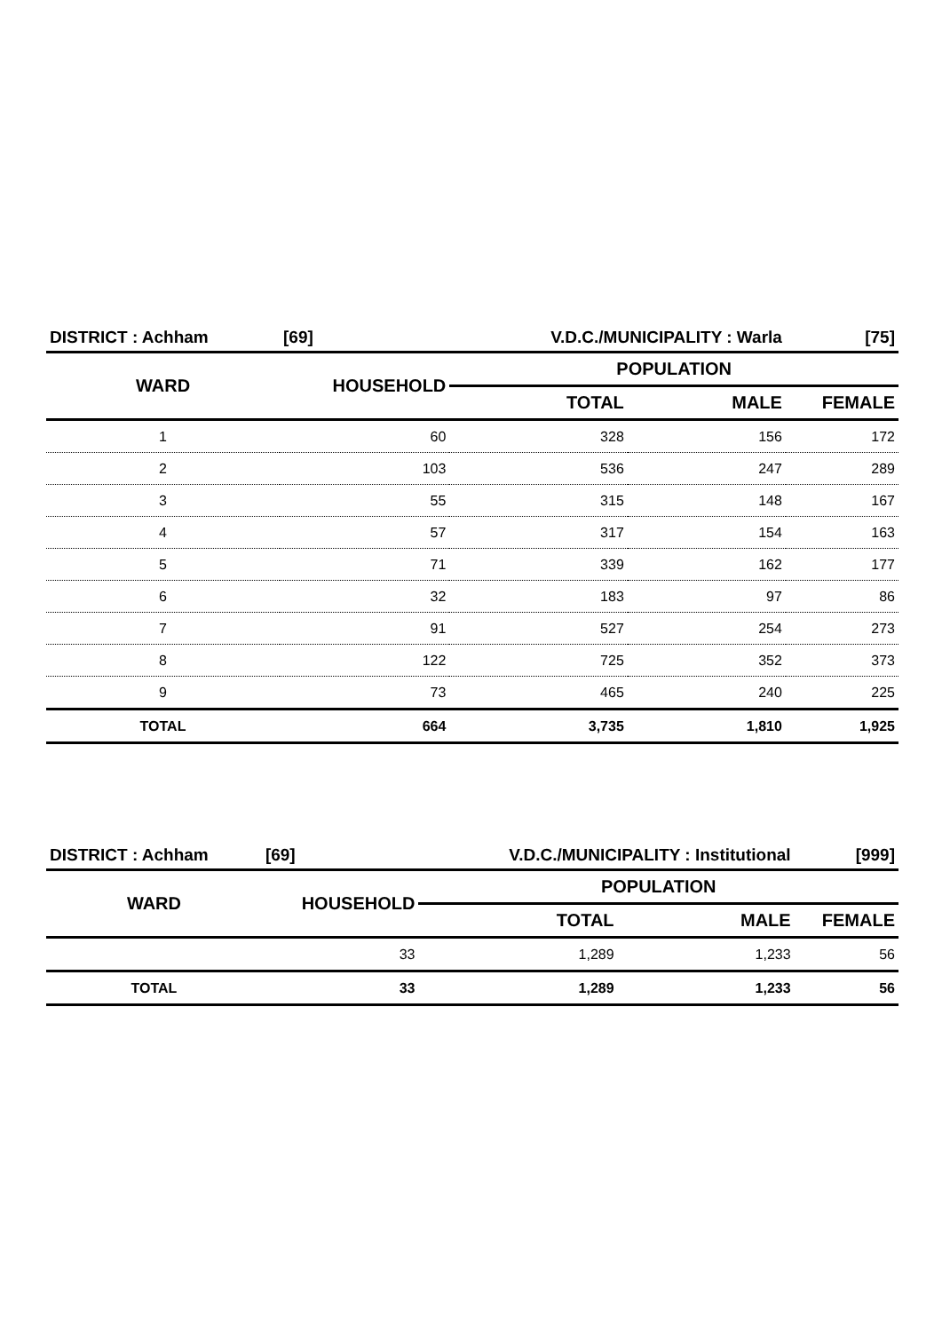| DISTRICT : Achham | [69] | V.D.C./MUNICIPALITY : Warla | | [75] |
| WARD | HOUSEHOLD | POPULATION | | |
| | | TOTAL | MALE | FEMALE |
| 1 | 60 | 328 | 156 | 172 |
| 2 | 103 | 536 | 247 | 289 |
| 3 | 55 | 315 | 148 | 167 |
| 4 | 57 | 317 | 154 | 163 |
| 5 | 71 | 339 | 162 | 177 |
| 6 | 32 | 183 | 97 | 86 |
| 7 | 91 | 527 | 254 | 273 |
| 8 | 122 | 725 | 352 | 373 |
| 9 | 73 | 465 | 240 | 225 |
| TOTAL | 664 | 3,735 | 1,810 | 1,925 |
| DISTRICT : Achham | [69] | V.D.C./MUNICIPALITY : Institutional | | [999] |
| WARD | HOUSEHOLD | POPULATION | | |
| | | TOTAL | MALE | FEMALE |
| | 33 | 1,289 | 1,233 | 56 |
| TOTAL | 33 | 1,289 | 1,233 | 56 |